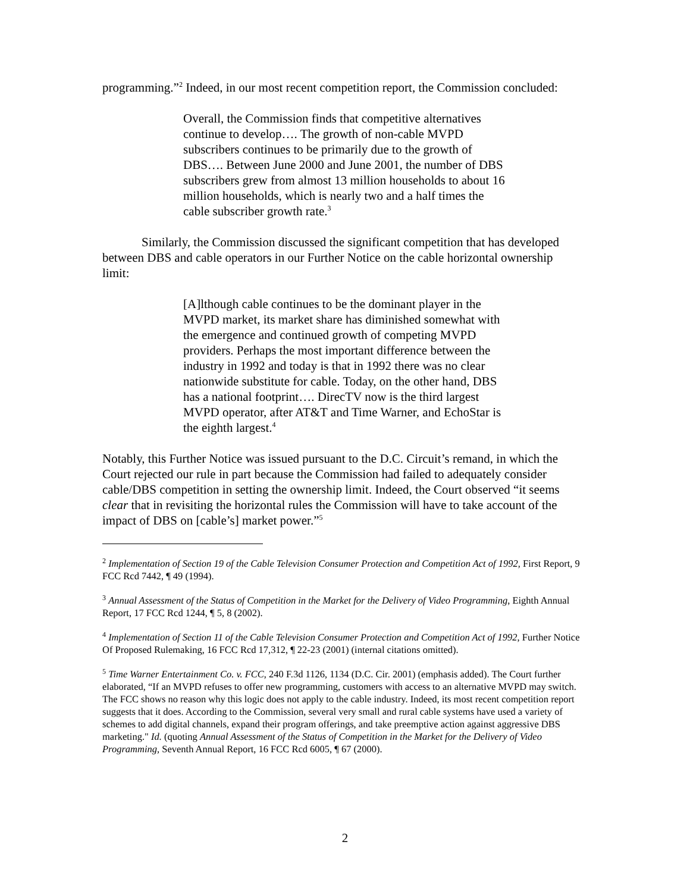programming.”<sup>2</sup> Indeed, in our most recent competition report, the Commission concluded:
Overall, the Commission finds that competitive alternatives continue to develop…. The growth of non-cable MVPD subscribers continues to be primarily due to the growth of DBS…. Between June 2000 and June 2001, the number of DBS subscribers grew from almost 13 million households to about 16 million households, which is nearly two and a half times the cable subscriber growth rate.<sup>3</sup>
Similarly, the Commission discussed the significant competition that has developed between DBS and cable operators in our Further Notice on the cable horizontal ownership limit:
[A]lthough cable continues to be the dominant player in the MVPD market, its market share has diminished somewhat with the emergence and continued growth of competing MVPD providers. Perhaps the most important difference between the industry in 1992 and today is that in 1992 there was no clear nationwide substitute for cable. Today, on the other hand, DBS has a national footprint…. DirecTV now is the third largest MVPD operator, after AT&T and Time Warner, and EchoStar is the eighth largest.<sup>4</sup>
Notably, this Further Notice was issued pursuant to the D.C. Circuit’s remand, in which the Court rejected our rule in part because the Commission had failed to adequately consider cable/DBS competition in setting the ownership limit. Indeed, the Court observed “it seems clear that in revisiting the horizontal rules the Commission will have to take account of the impact of DBS on [cable’s] market power.”<sup>5</sup>
<sup>2</sup> Implementation of Section 19 of the Cable Television Consumer Protection and Competition Act of 1992, First Report, 9 FCC Rcd 7442, ¶ 49 (1994).
<sup>3</sup> Annual Assessment of the Status of Competition in the Market for the Delivery of Video Programming, Eighth Annual Report, 17 FCC Rcd 1244, ¶ 5, 8 (2002).
<sup>4</sup> Implementation of Section 11 of the Cable Television Consumer Protection and Competition Act of 1992, Further Notice Of Proposed Rulemaking, 16 FCC Rcd 17,312, ¶ 22-23 (2001) (internal citations omitted).
<sup>5</sup> Time Warner Entertainment Co. v. FCC, 240 F.3d 1126, 1134 (D.C. Cir. 2001) (emphasis added). The Court further elaborated, “If an MVPD refuses to offer new programming, customers with access to an alternative MVPD may switch. The FCC shows no reason why this logic does not apply to the cable industry. Indeed, its most recent competition report suggests that it does. According to the Commission, several very small and rural cable systems have used a variety of schemes to add digital channels, expand their program offerings, and take preemptive action against aggressive DBS marketing." Id. (quoting Annual Assessment of the Status of Competition in the Market for the Delivery of Video Programming, Seventh Annual Report, 16 FCC Rcd 6005, ¶ 67 (2000).
2